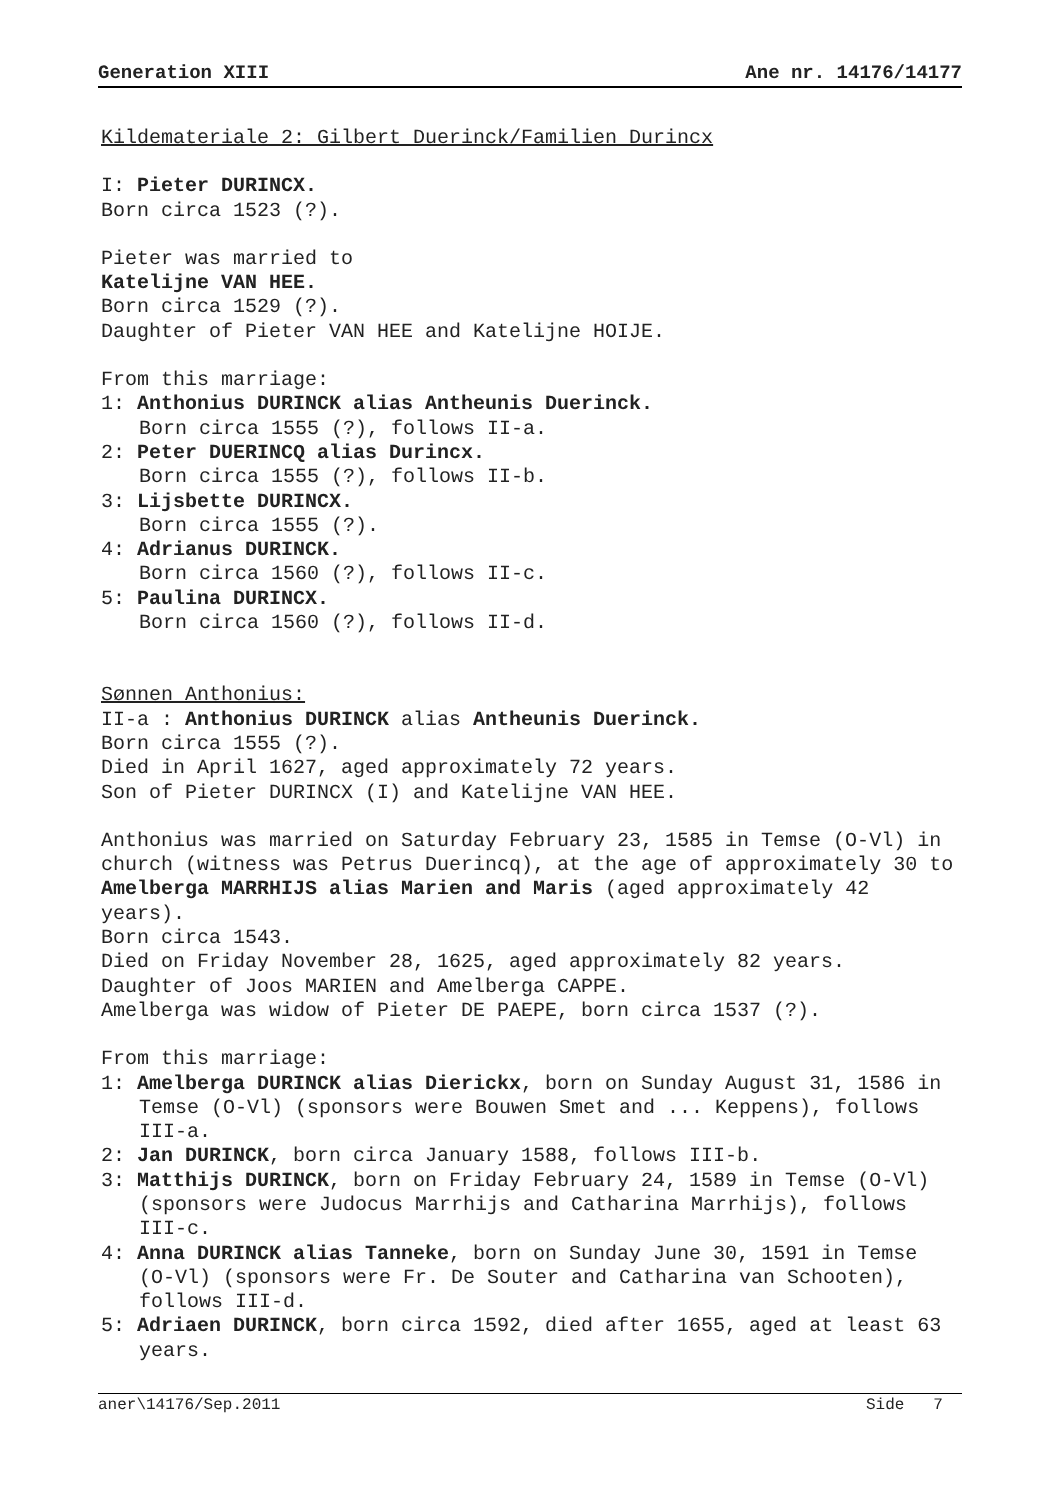Generation XIII Ane nr. 14176/14177
Kildemateriale 2: Gilbert Duerinck/Familien Durincx
I: Pieter DURINCX.
Born circa 1523 (?).
Pieter was married to
Katelijne VAN HEE.
Born circa 1529 (?).
Daughter of Pieter VAN HEE and Katelijne HOIJE.
From this marriage:
1: Anthonius DURINCK alias Antheunis Duerinck.
Born circa 1555 (?), follows II-a.
2: Peter DUERINCQ alias Durincx.
Born circa 1555 (?), follows II-b.
3: Lijsbette DURINCX.
Born circa 1555 (?).
4: Adrianus DURINCK.
Born circa 1560 (?), follows II-c.
5: Paulina DURINCX.
Born circa 1560 (?), follows II-d.
Sønnen Anthonius:
II-a : Anthonius DURINCK alias Antheunis Duerinck.
Born circa 1555 (?).
Died in April 1627, aged approximately 72 years.
Son of Pieter DURINCX (I) and Katelijne VAN HEE.
Anthonius was married on Saturday February 23, 1585 in Temse (O-Vl) in church (witness was Petrus Duerincq), at the age of approximately 30 to
Amelberga MARRHIJS alias Marien and Maris (aged approximately 42 years).
Born circa 1543.
Died on Friday November 28, 1625, aged approximately 82 years.
Daughter of Joos MARIEN and Amelberga CAPPE.
Amelberga was widow of Pieter DE PAEPE, born circa 1537 (?).
From this marriage:
1: Amelberga DURINCK alias Dierickx, born on Sunday August 31, 1586 in Temse (O-Vl) (sponsors were Bouwen Smet and ... Keppens), follows III-a.
2: Jan DURINCK, born circa January 1588, follows III-b.
3: Matthijs DURINCK, born on Friday February 24, 1589 in Temse (O-Vl) (sponsors were Judocus Marrhijs and Catharina Marrhijs), follows III-c.
4: Anna DURINCK alias Tanneke, born on Sunday June 30, 1591 in Temse (O-Vl) (sponsors were Fr. De Souter and Catharina van Schooten), follows III-d.
5: Adriaen DURINCK, born circa 1592, died after 1655, aged at least 63 years.
aner\14176/Sep.2011 Side 7